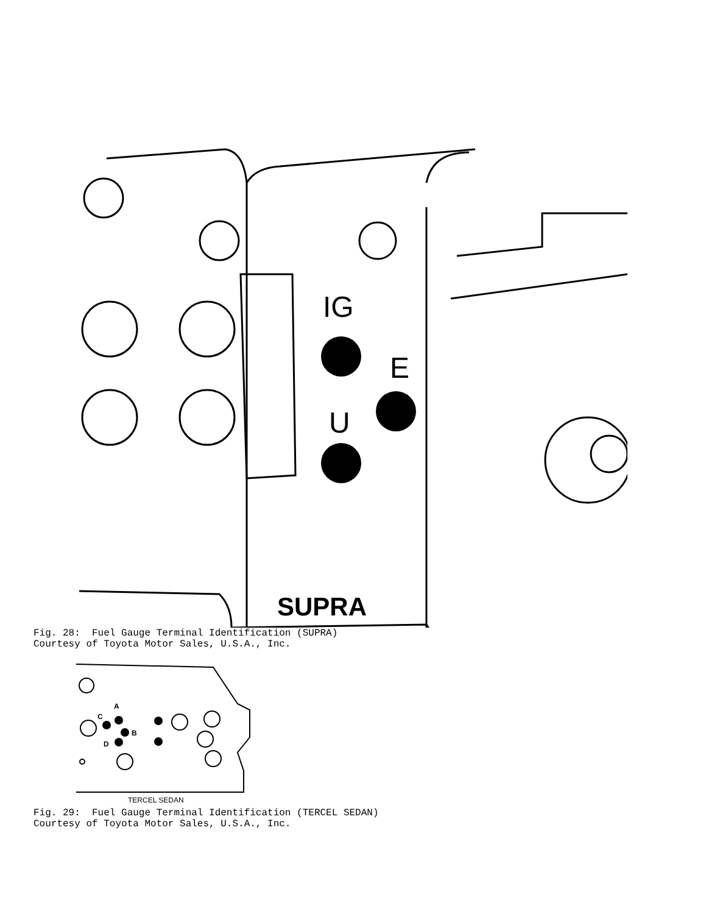IG
E
U
SUPRA
Fig. 28: Fuel Gauge Terminal Identification (SUPRA) Courtesy of Toyota Motor Sales, U.S.A., Inc.
C
A
B
D
TERCEL SEDAN
Fig. 29: Fuel Gauge Terminal Identification (TERCEL SEDAN) Courtesy of Toyota Motor Sales, U.S.A., Inc.